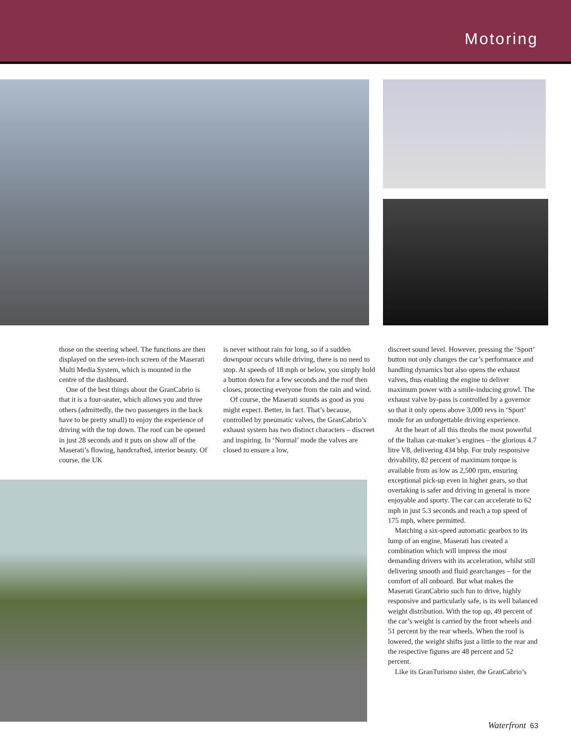Motoring
those on the steering wheel. The functions are then displayed on the seven-inch screen of the Maserati Multi Media System, which is mounted in the centre of the dashboard.
One of the best things about the GranCabrio is that it is a four-seater, which allows you and three others (admittedly, the two passengers in the back have to be pretty small) to enjoy the experience of driving with the top down. The roof can be opened in just 28 seconds and it puts on show all of the Maserati’s flowing, handcrafted, interior beauty. Of course, the UK
is never without rain for long, so if a sudden downpour occurs while driving, there is no need to stop. At speeds of 18 mph or below, you simply hold a button down for a few seconds and the roof then closes, protecting everyone from the rain and wind.
Of course, the Maserati sounds as good as you might expect. Better, in fact. That’s because, controlled by pneumatic valves, the GranCabrio’s exhaust system has two distinct characters – discreet and inspiring. In ‘Normal’ mode the valves are closed to ensure a low,
discreet sound level. However, pressing the ‘Sport’ button not only changes the car’s performance and handling dynamics but also opens the exhaust valves, thus enabling the engine to deliver maximum power with a smile-inducing growl. The exhaust valve by-pass is controlled by a governor so that it only opens above 3,000 revs in ‘Sport’ mode for an unforgettable driving experience.
At the heart of all this throbs the most powerful of the Italian car-maker’s engines – the glorious 4.7 litre V8, delivering 434 bhp. For truly responsive drivability, 82 percent of maximum torque is available from as low as 2,500 rpm, ensuring exceptional pick-up even in higher gears, so that overtaking is safer and driving in general is more enjoyable and sporty. The car can accelerate to 62 mph in just 5.3 seconds and reach a top speed of 175 mph, where permitted.
Matching a six-speed automatic gearbox to its lump of an engine, Maserati has created a combination which will impress the most demanding drivers with its acceleration, whilst still delivering smooth and fluid gearchanges – for the comfort of all onboard. But what makes the Maserati GranCabrio such fun to drive, highly responsive and particularly safe, is its well balanced weight distribution. With the top up, 49 percent of the car’s weight is carried by the front wheels and 51 percent by the rear wheels. When the roof is lowered, the weight shifts just a little to the rear and the respective figures are 48 percent and 52 percent.
Like its GranTurismo sister, the GranCabrio’s
Waterfront 63